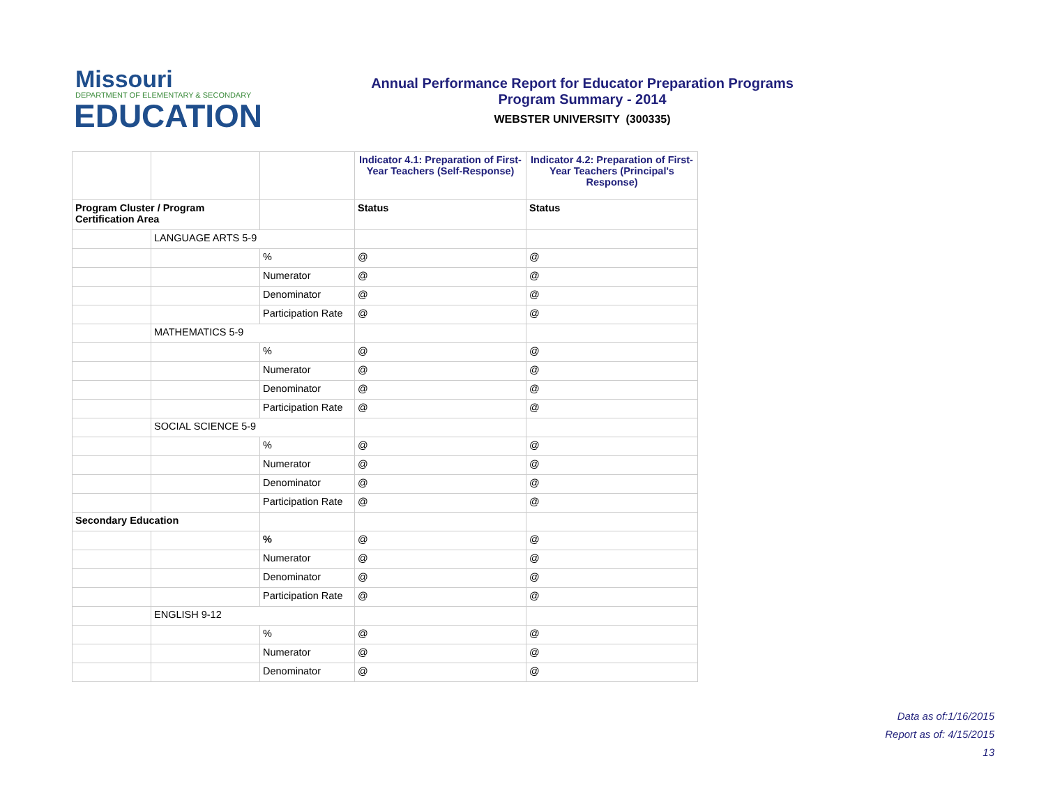Missouri
DEPARTMENT OF ELEMENTARY & SECONDARY
EDUCATION
Annual Performance Report for Educator Preparation Programs
Program Summary - 2014
WEBSTER UNIVERSITY (300335)
| | | | Indicator 4.1: Preparation of First-Year Teachers (Self-Response) | Indicator 4.2: Preparation of First-Year Teachers (Principal's Response) |
| Program Cluster / Program Certification Area | | | Status | Status |
| | LANGUAGE ARTS 5-9 | | | |
| | | % | @ | @ |
| | | Numerator | @ | @ |
| | | Denominator | @ | @ |
| | | Participation Rate | @ | @ |
| | MATHEMATICS 5-9 | | | |
| | | % | @ | @ |
| | | Numerator | @ | @ |
| | | Denominator | @ | @ |
| | | Participation Rate | @ | @ |
| | SOCIAL SCIENCE 5-9 | | | |
| | | % | @ | @ |
| | | Numerator | @ | @ |
| | | Denominator | @ | @ |
| | | Participation Rate | @ | @ |
| Secondary Education | | | | |
| | | % | @ | @ |
| | | Numerator | @ | @ |
| | | Denominator | @ | @ |
| | | Participation Rate | @ | @ |
| | ENGLISH 9-12 | | | |
| | | % | @ | @ |
| | | Numerator | @ | @ |
| | | Denominator | @ | @ |
Data as of:1/16/2015
Report as of: 4/15/2015
13